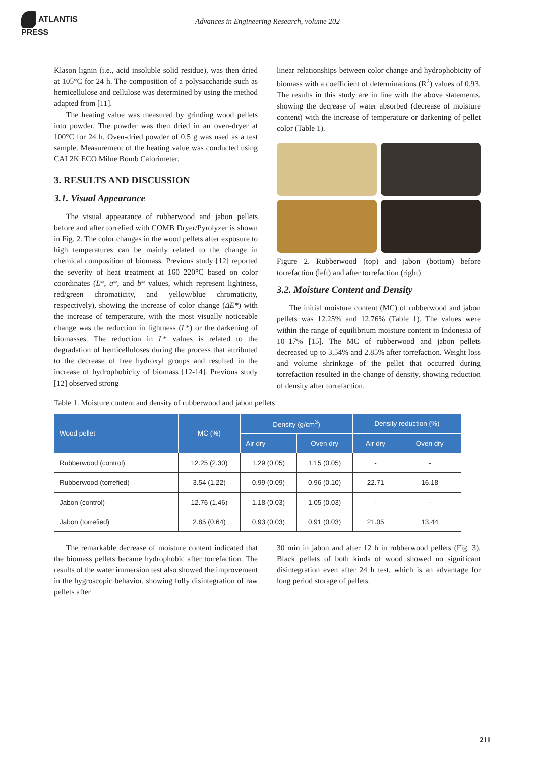ATLANTIS
PRESS
Advances in Engineering Research, volume 202
Klason lignin (i.e., acid insoluble solid residue), was then dried at 105°C for 24 h. The composition of a polysaccharide such as hemicellulose and cellulose was determined by using the method adapted from [11].
The heating value was measured by grinding wood pellets into powder. The powder was then dried in an oven-dryer at 100°C for 24 h. Oven-dried powder of 0.5 g was used as a test sample. Measurement of the heating value was conducted using CAL2K ECO Milne Bomb Calorimeter.
3. RESULTS AND DISCUSSION
3.1. Visual Appearance
The visual appearance of rubberwood and jabon pellets before and after torrefied with COMB Dryer/Pyrolyzer is shown in Fig. 2. The color changes in the wood pellets after exposure to high temperatures can be mainly related to the change in chemical composition of biomass. Previous study [12] reported the severity of heat treatment at 160–220°C based on color coordinates (L*, a*, and b* values, which represent lightness, red/green chromaticity, and yellow/blue chromaticity, respectively), showing the increase of color change (ΔE*) with the increase of temperature, with the most visually noticeable change was the reduction in lightness (L*) or the darkening of biomasses. The reduction in L* values is related to the degradation of hemicelluloses during the process that attributed to the decrease of free hydroxyl groups and resulted in the increase of hydrophobicity of biomass [12-14]. Previous study [12] observed strong
linear relationships between color change and hydrophobicity of biomass with a coefficient of determinations (R<sup>2</sup>) values of 0.93. The results in this study are in line with the above statements, showing the decrease of water absorbed (decrease of moisture content) with the increase of temperature or darkening of pellet color (Table 1).
Figure 2. Rubberwood (top) and jabon (bottom) before torrefaction (left) and after torrefaction (right)
3.2. Moisture Content and Density
The initial moisture content (MC) of rubberwood and jabon pellets was 12.25% and 12.76% (Table 1). The values were within the range of equilibrium moisture content in Indonesia of 10–17% [15]. The MC of rubberwood and jabon pellets decreased up to 3.54% and 2.85% after torrefaction. Weight loss and volume shrinkage of the pellet that occurred during torrefaction resulted in the change of density, showing reduction of density after torrefaction.
Table 1. Moisture content and density of rubberwood and jabon pellets
| Wood pellet | MC (%) | Density (g/cm<sup>3</sup>) | | Density reduction (%) | |
| --- | --- | --- | --- | --- | --- |
| | | Air dry | Oven dry | Air dry | Oven dry |
| Rubberwood (control) | 12.25 (2.30) | 1.29 (0.05) | 1.15 (0.05) | - | - |
| Rubberwood (torrefied) | 3.54 (1.22) | 0.99 (0.09) | 0.96 (0.10) | 22.71 | 16.18 |
| Jabon (control) | 12.76 (1.46) | 1.18 (0.03) | 1.05 (0.03) | - | - |
| Jabon (torrefied) | 2.85 (0.64) | 0.93 (0.03) | 0.91 (0.03) | 21.05 | 13.44 |
The remarkable decrease of moisture content indicated that the biomass pellets became hydrophobic after torrefaction. The results of the water immersion test also showed the improvement in the hygroscopic behavior, showing fully disintegration of raw pellets after
30 min in jabon and after 12 h in rubberwood pellets (Fig. 3). Black pellets of both kinds of wood showed no significant disintegration even after 24 h test, which is an advantage for long period storage of pellets.
211